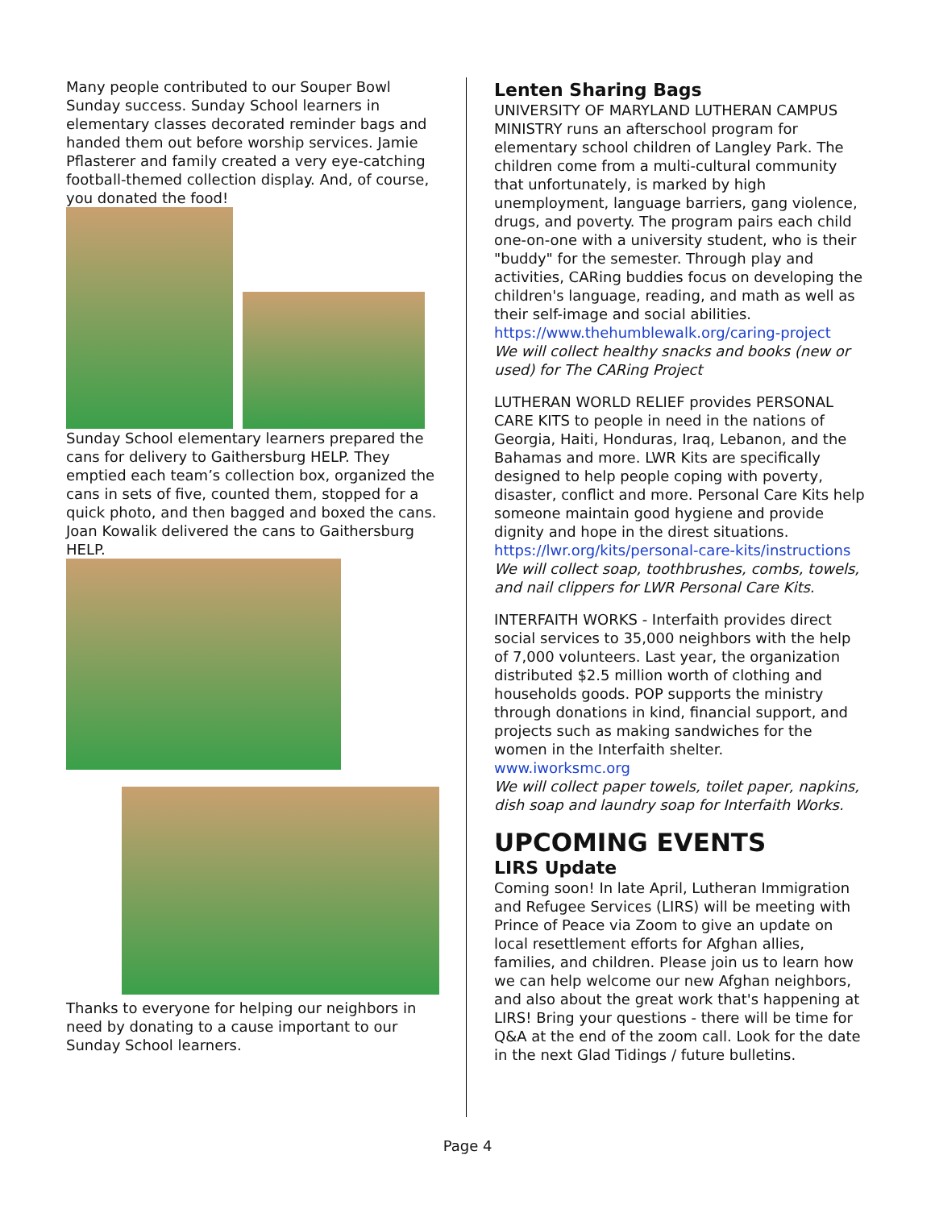Many people contributed to our Souper Bowl Sunday success. Sunday School learners in elementary classes decorated reminder bags and handed them out before worship services. Jamie Pflasterer and family created a very eye-catching football-themed collection display. And, of course, you donated the food!
Sunday School elementary learners prepared the cans for delivery to Gaithersburg HELP. They emptied each team’s collection box, organized the cans in sets of five, counted them, stopped for a quick photo, and then bagged and boxed the cans. Joan Kowalik delivered the cans to Gaithersburg HELP.
Thanks to everyone for helping our neighbors in need by donating to a cause important to our Sunday School learners.
Lenten Sharing Bags
UNIVERSITY OF MARYLAND LUTHERAN CAMPUS MINISTRY runs an afterschool program for elementary school children of Langley Park. The children come from a multi-cultural community that unfortunately, is marked by high unemployment, language barriers, gang violence, drugs, and poverty. The program pairs each child one-on-one with a university student, who is their "buddy" for the semester. Through play and activities, CARing buddies focus on developing the children's language, reading, and math as well as their self-image and social abilities.
https://www.thehumblewalk.org/caring-project
We will collect healthy snacks and books (new or used) for The CARing Project
LUTHERAN WORLD RELIEF provides PERSONAL CARE KITS to people in need in the nations of Georgia, Haiti, Honduras, Iraq, Lebanon, and the Bahamas and more. LWR Kits are specifically designed to help people coping with poverty, disaster, conflict and more. Personal Care Kits help someone maintain good hygiene and provide dignity and hope in the direst situations.
https://lwr.org/kits/personal-care-kits/instructions
We will collect soap, toothbrushes, combs, towels, and nail clippers for LWR Personal Care Kits.
INTERFAITH WORKS - Interfaith provides direct social services to 35,000 neighbors with the help of 7,000 volunteers. Last year, the organization distributed $2.5 million worth of clothing and households goods. POP supports the ministry through donations in kind, financial support, and projects such as making sandwiches for the women in the Interfaith shelter.
www.iworksmc.org
We will collect paper towels, toilet paper, napkins, dish soap and laundry soap for Interfaith Works.
UPCOMING EVENTS
LIRS Update
Coming soon! In late April, Lutheran Immigration and Refugee Services (LIRS) will be meeting with Prince of Peace via Zoom to give an update on local resettlement efforts for Afghan allies, families, and children. Please join us to learn how we can help welcome our new Afghan neighbors, and also about the great work that's happening at LIRS! Bring your questions - there will be time for Q&A at the end of the zoom call. Look for the date in the next Glad Tidings / future bulletins.
Page 4